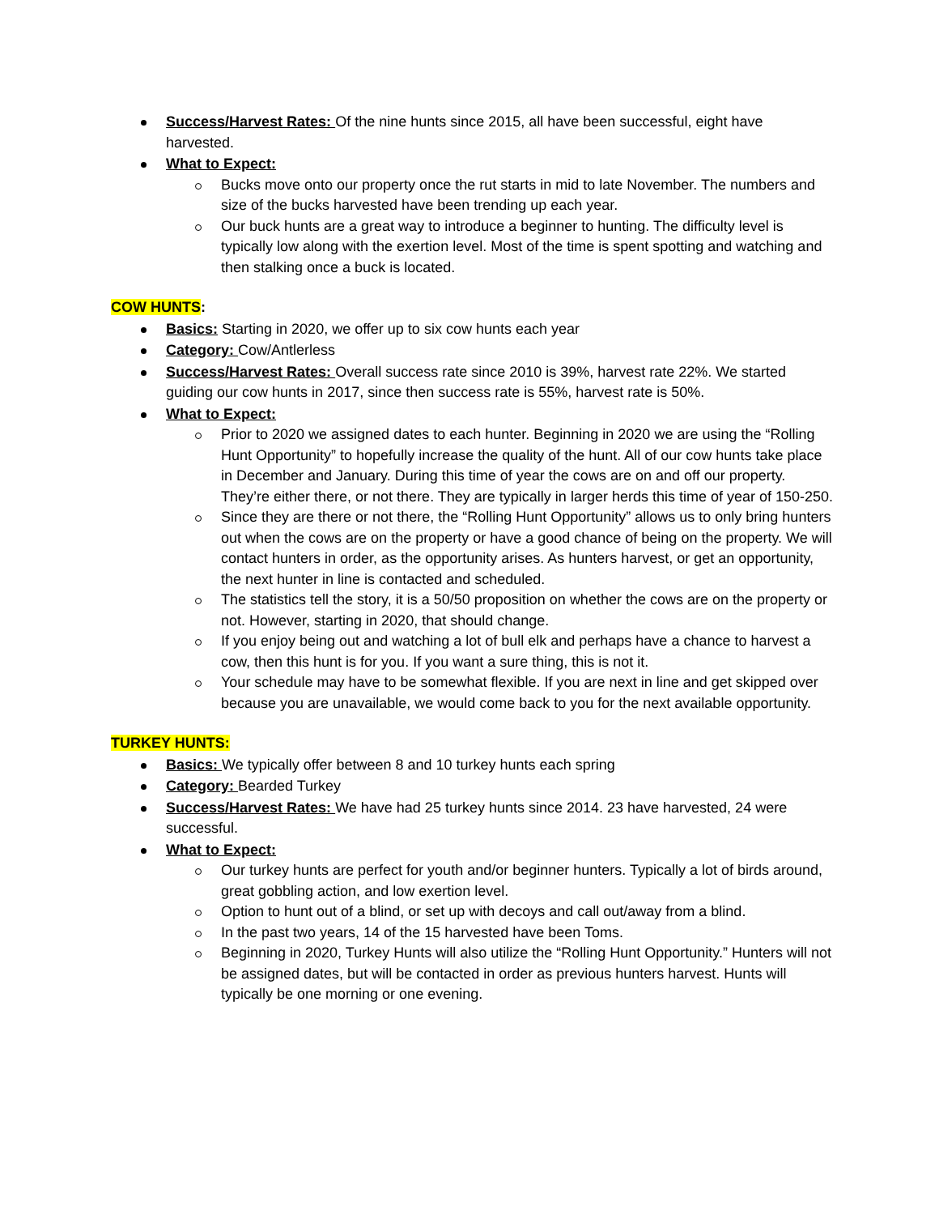Success/Harvest Rates: Of the nine hunts since 2015, all have been successful, eight have harvested.
What to Expect:
Bucks move onto our property once the rut starts in mid to late November. The numbers and size of the bucks harvested have been trending up each year.
Our buck hunts are a great way to introduce a beginner to hunting. The difficulty level is typically low along with the exertion level. Most of the time is spent spotting and watching and then stalking once a buck is located.
COW HUNTS:
Basics: Starting in 2020, we offer up to six cow hunts each year
Category: Cow/Antlerless
Success/Harvest Rates: Overall success rate since 2010 is 39%, harvest rate 22%. We started guiding our cow hunts in 2017, since then success rate is 55%, harvest rate is 50%.
What to Expect:
Prior to 2020 we assigned dates to each hunter. Beginning in 2020 we are using the “Rolling Hunt Opportunity” to hopefully increase the quality of the hunt. All of our cow hunts take place in December and January. During this time of year the cows are on and off our property. They’re either there, or not there. They are typically in larger herds this time of year of 150-250.
Since they are there or not there, the “Rolling Hunt Opportunity” allows us to only bring hunters out when the cows are on the property or have a good chance of being on the property. We will contact hunters in order, as the opportunity arises. As hunters harvest, or get an opportunity, the next hunter in line is contacted and scheduled.
The statistics tell the story, it is a 50/50 proposition on whether the cows are on the property or not. However, starting in 2020, that should change.
If you enjoy being out and watching a lot of bull elk and perhaps have a chance to harvest a cow, then this hunt is for you. If you want a sure thing, this is not it.
Your schedule may have to be somewhat flexible. If you are next in line and get skipped over because you are unavailable, we would come back to you for the next available opportunity.
TURKEY HUNTS:
Basics: We typically offer between 8 and 10 turkey hunts each spring
Category: Bearded Turkey
Success/Harvest Rates: We have had 25 turkey hunts since 2014. 23 have harvested, 24 were successful.
What to Expect:
Our turkey hunts are perfect for youth and/or beginner hunters. Typically a lot of birds around, great gobbling action, and low exertion level.
Option to hunt out of a blind, or set up with decoys and call out/away from a blind.
In the past two years, 14 of the 15 harvested have been Toms.
Beginning in 2020, Turkey Hunts will also utilize the “Rolling Hunt Opportunity.” Hunters will not be assigned dates, but will be contacted in order as previous hunters harvest. Hunts will typically be one morning or one evening.